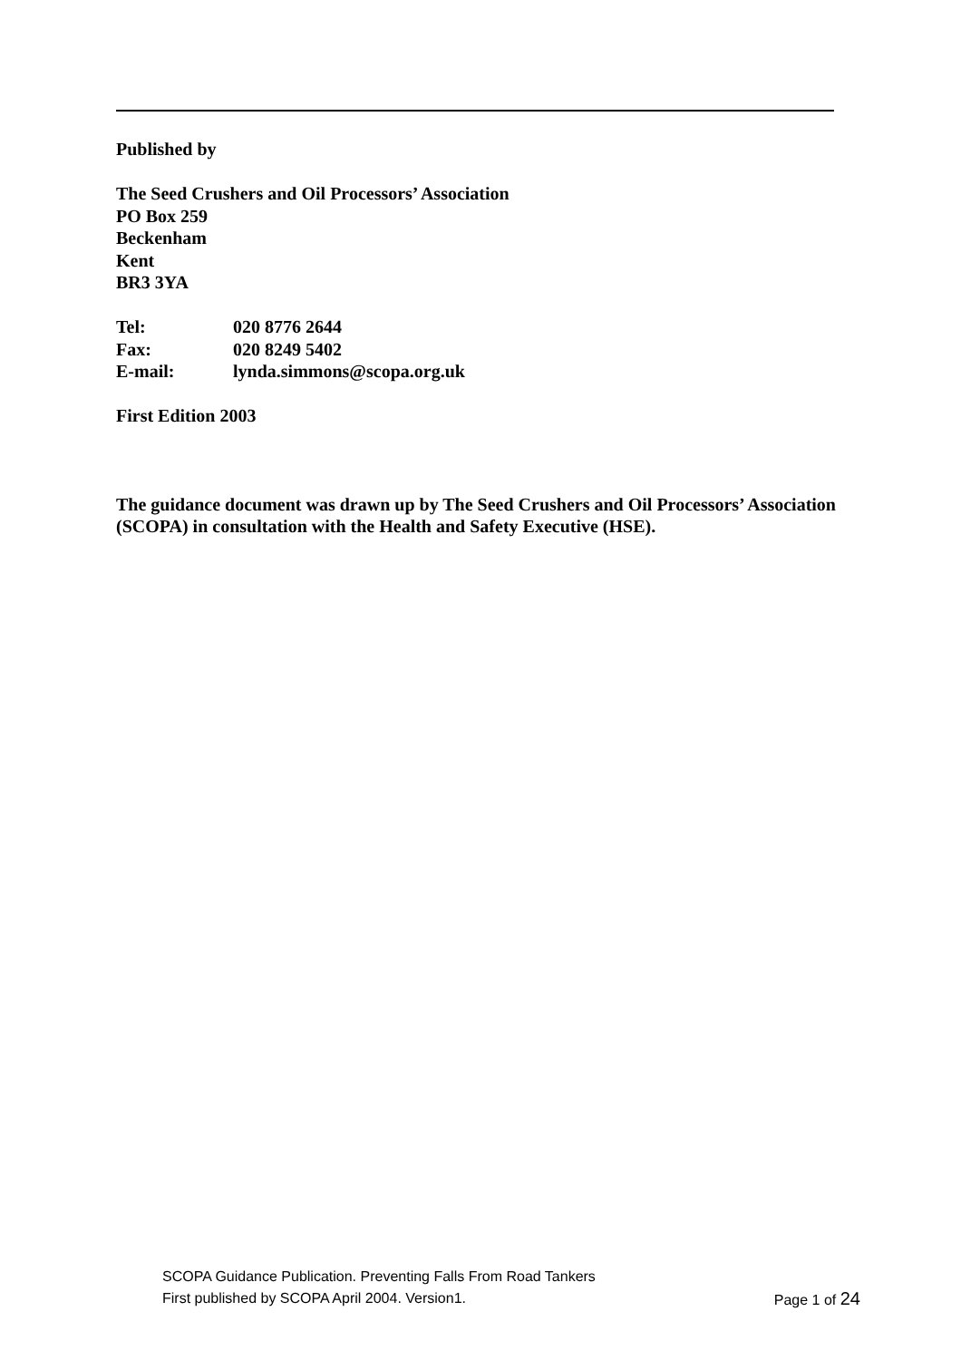Published by
The Seed Crushers and Oil Processors’ Association
PO Box 259
Beckenham
Kent
BR3 3YA
Tel: 020 8776 2644
Fax: 020 8249 5402
E-mail: lynda.simmons@scopa.org.uk
First Edition 2003
The guidance document was drawn up by The Seed Crushers and Oil Processors’ Association (SCOPA) in consultation with the Health and Safety Executive (HSE).
SCOPA Guidance Publication. Preventing Falls From Road Tankers
First published by SCOPA April 2004. Version1. Page 1 of 24